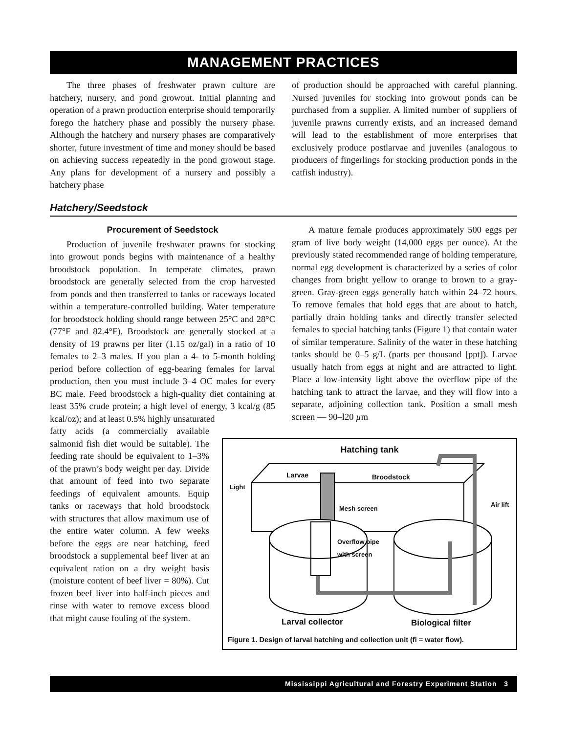MANAGEMENT PRACTICES
The three phases of freshwater prawn culture are hatchery, nursery, and pond growout. Initial planning and operation of a prawn production enterprise should temporarily forego the hatchery phase and possibly the nursery phase. Although the hatchery and nursery phases are comparatively shorter, future investment of time and money should be based on achieving success repeatedly in the pond growout stage. Any plans for development of a nursery and possibly a hatchery phase
of production should be approached with careful planning. Nursed juveniles for stocking into growout ponds can be purchased from a supplier. A limited number of suppliers of juvenile prawns currently exists, and an increased demand will lead to the establishment of more enterprises that exclusively produce postlarvae and juveniles (analogous to producers of fingerlings for stocking production ponds in the catfish industry).
Hatchery/Seedstock
Procurement of Seedstock
Production of juvenile freshwater prawns for stocking into growout ponds begins with maintenance of a healthy broodstock population. In temperate climates, prawn broodstock are generally selected from the crop harvested from ponds and then transferred to tanks or raceways located within a temperature-controlled building. Water temperature for broodstock holding should range between 25°C and 28°C (77°F and 82.4°F). Broodstock are generally stocked at a density of 19 prawns per liter (1.15 oz/gal) in a ratio of 10 females to 2–3 males. If you plan a 4- to 5-month holding period before collection of egg-bearing females for larval production, then you must include 3–4 OC males for every BC male. Feed broodstock a high-quality diet containing at least 35% crude protein; a high level of energy, 3 kcal/g (85 kcal/oz); and at least 0.5% highly unsaturated
A mature female produces approximately 500 eggs per gram of live body weight (14,000 eggs per ounce). At the previously stated recommended range of holding temperature, normal egg development is characterized by a series of color changes from bright yellow to orange to brown to a gray-green. Gray-green eggs generally hatch within 24–72 hours. To remove females that hold eggs that are about to hatch, partially drain holding tanks and directly transfer selected females to special hatching tanks (Figure 1) that contain water of similar temperature. Salinity of the water in these hatching tanks should be 0–5 g/L (parts per thousand [ppt]). Larvae usually hatch from eggs at night and are attracted to light. Place a low-intensity light above the overflow pipe of the hatching tank to attract the larvae, and they will flow into a separate, adjoining collection tank. Position a small mesh screen — 90–l20 µm
Hatching tank
Larvae Broodstock
Light
Air lift
Mesh screen
Overflow pipe
with screen
Larval collector Biological filter
Figure 1. Design of larval hatching and collection unit (fi = water flow).
fatty acids (a commercially available salmonid fish diet would be suitable). The feeding rate should be equivalent to 1–3% of the prawn’s body weight per day. Divide that amount of feed into two separate feedings of equivalent amounts. Equip tanks or raceways that hold broodstock with structures that allow maximum use of the entire water column. A few weeks before the eggs are near hatching, feed broodstock a supplemental beef liver at an equivalent ration on a dry weight basis (moisture content of beef liver = 80%). Cut frozen beef liver into half-inch pieces and rinse with water to remove excess blood that might cause fouling of the system.
Mississippi Agricultural and Forestry Experiment Station 3